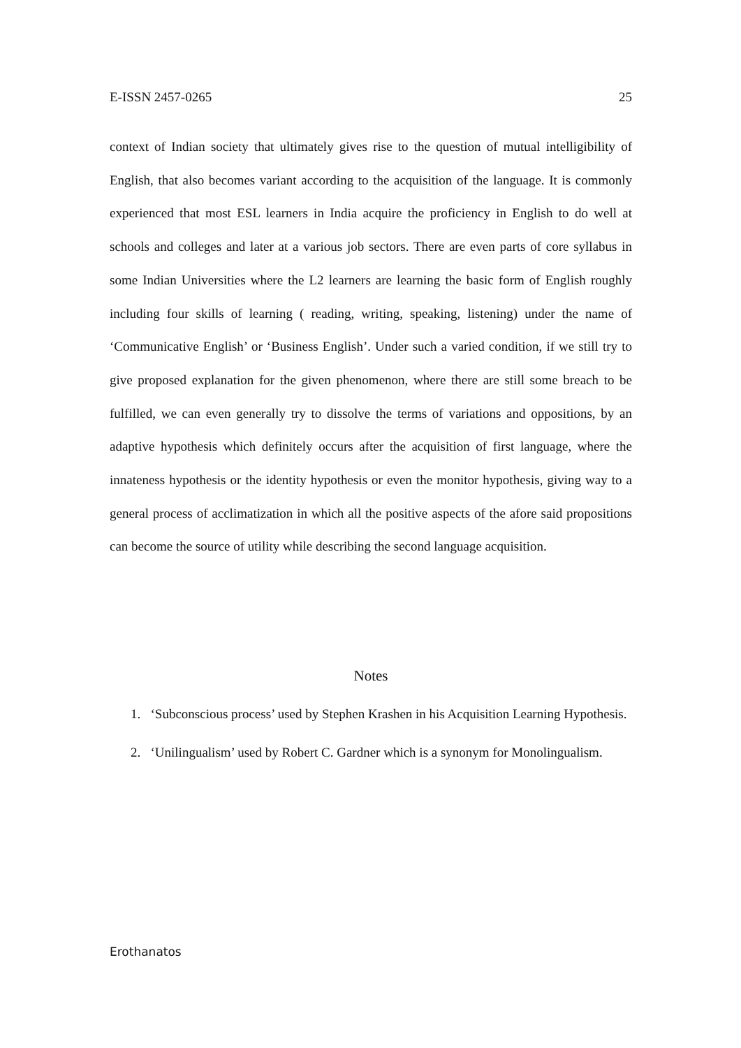E-ISSN 2457-0265 25
context of Indian society that ultimately gives rise to the question of mutual intelligibility of English, that also becomes variant according to the acquisition of the language. It is commonly experienced that most ESL learners in India acquire the proficiency in English to do well at schools and colleges and later at a various job sectors. There are even parts of core syllabus in some Indian Universities where the L2 learners are learning the basic form of English roughly including four skills of learning ( reading, writing, speaking, listening) under the name of ‘Communicative English’ or ‘Business English’. Under such a varied condition, if we still try to give proposed explanation for the given phenomenon, where there are still some breach to be fulfilled, we can even generally try to dissolve the terms of variations and oppositions, by an adaptive hypothesis which definitely occurs after the acquisition of first language, where the innateness hypothesis or the identity hypothesis or even the monitor hypothesis, giving way to a general process of acclimatization in which all the positive aspects of the afore said propositions can become the source of utility while describing the second language acquisition.
Notes
1. ‘Subconscious process’ used by Stephen Krashen in his Acquisition Learning Hypothesis.
2. ‘Unilingualism’ used by Robert C. Gardner which is a synonym for Monolingualism.
Erothanatos